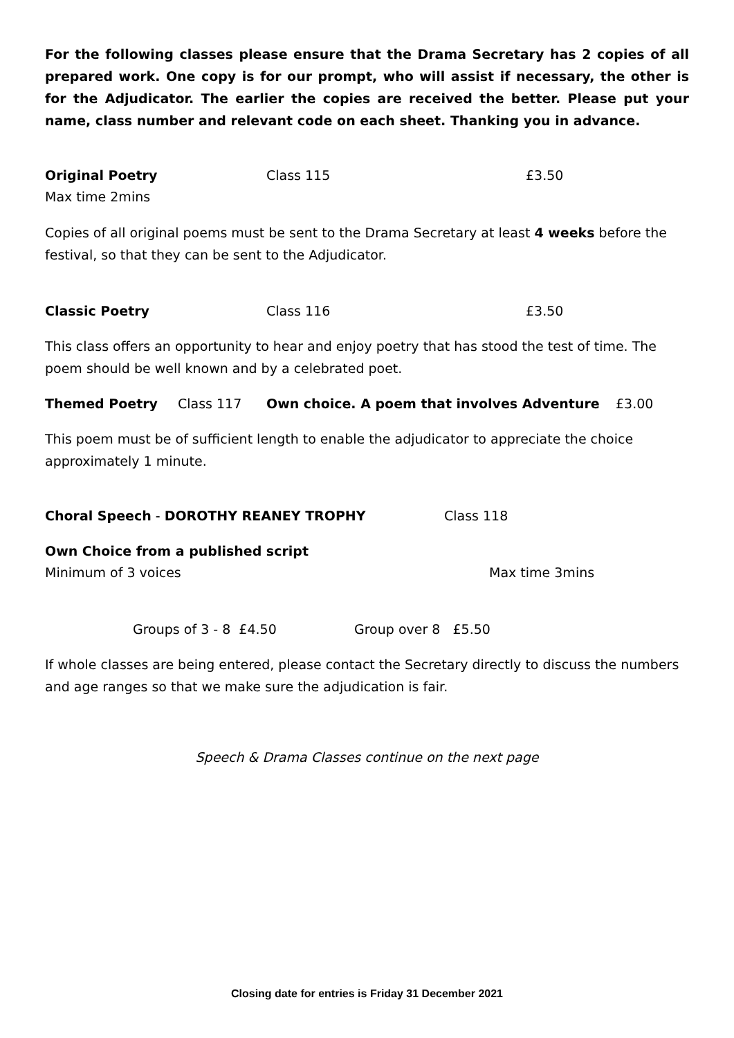For the following classes please ensure that the Drama Secretary has 2 copies of all prepared work. One copy is for our prompt, who will assist if necessary, the other is for the Adjudicator. The earlier the copies are received the better. Please put your name, class number and relevant code on each sheet. Thanking you in advance.
Original Poetry Class 115 £3.50
Max time 2mins
Copies of all original poems must be sent to the Drama Secretary at least 4 weeks before the festival, so that they can be sent to the Adjudicator.
Classic Poetry Class 116 £3.50
This class offers an opportunity to hear and enjoy poetry that has stood the test of time. The poem should be well known and by a celebrated poet.
Themed Poetry Class 117 Own choice. A poem that involves Adventure £3.00
This poem must be of sufficient length to enable the adjudicator to appreciate the choice approximately 1 minute.
Choral Speech - DOROTHY REANEY TROPHY Class 118
Own Choice from a published script
Minimum of 3 voices Max time 3mins
Groups of 3 - 8 £4.50 Group over 8 £5.50
If whole classes are being entered, please contact the Secretary directly to discuss the numbers and age ranges so that we make sure the adjudication is fair.
Speech & Drama Classes continue on the next page
Closing date for entries is Friday 31 December 2021